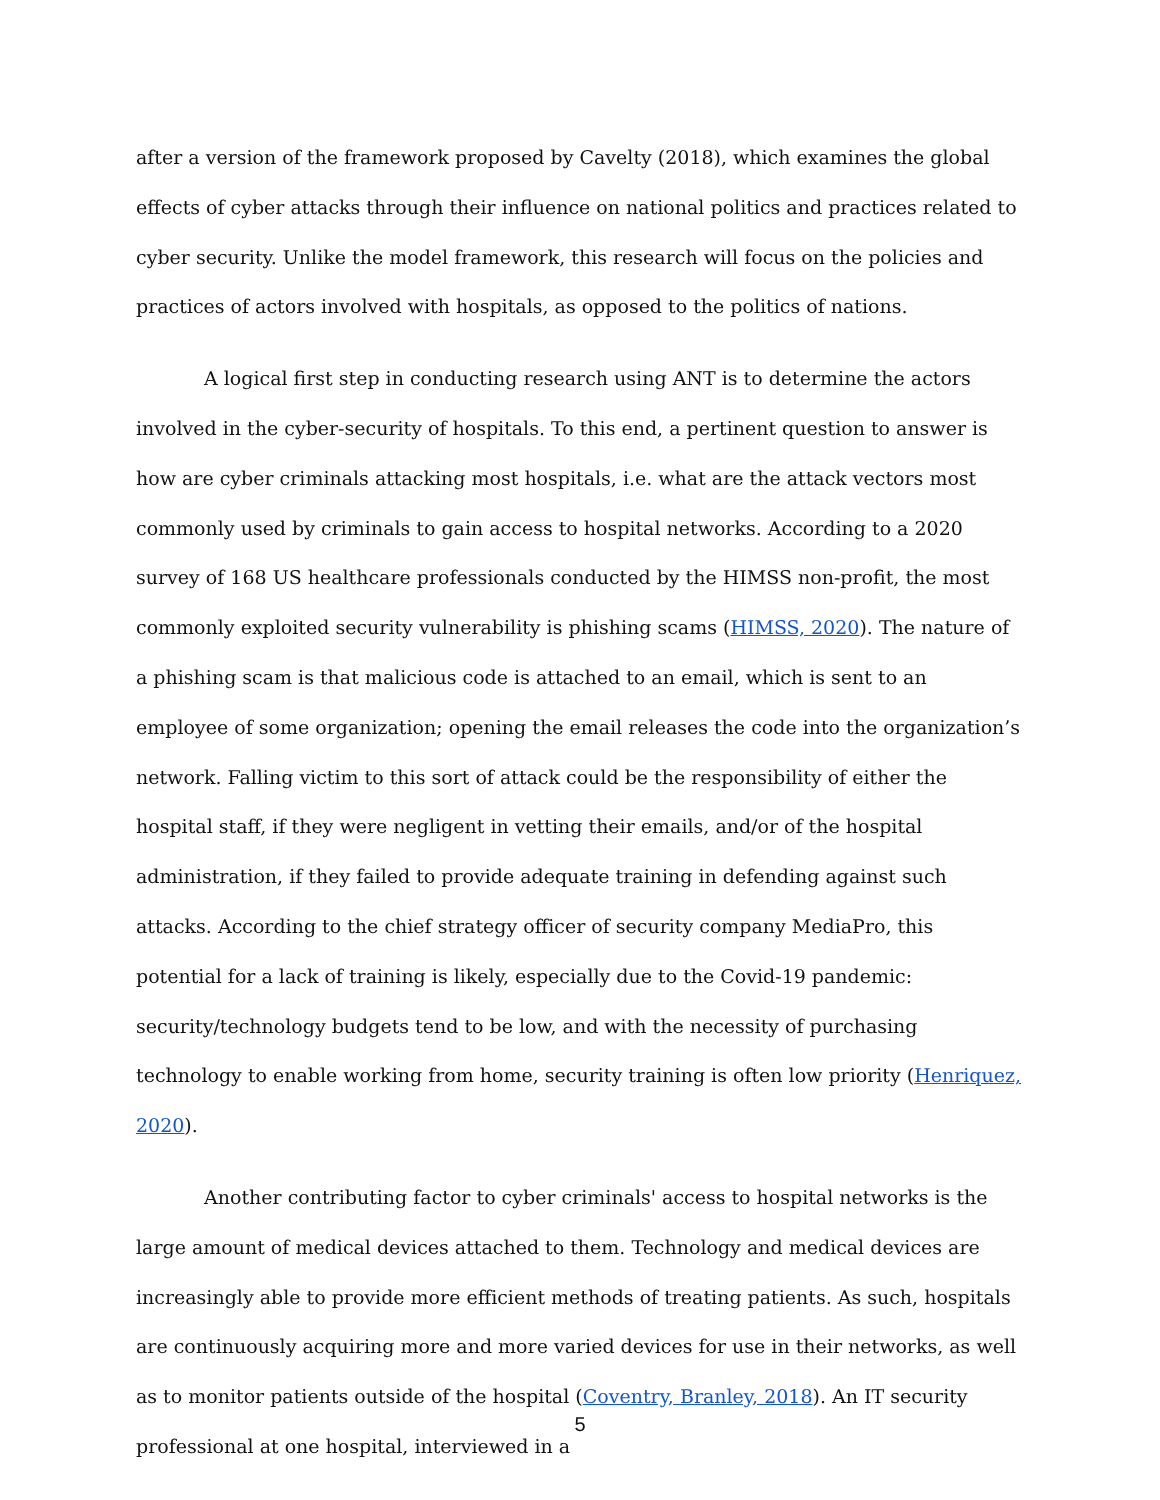after a version of the framework proposed by Cavelty (2018), which examines the global effects of cyber attacks through their influence on national politics and practices related to cyber security. Unlike the model framework, this research will focus on the policies and practices of actors involved with hospitals, as opposed to the politics of nations.
A logical first step in conducting research using ANT is to determine the actors involved in the cyber-security of hospitals. To this end, a pertinent question to answer is how are cyber criminals attacking most hospitals, i.e. what are the attack vectors most commonly used by criminals to gain access to hospital networks. According to a 2020 survey of 168 US healthcare professionals conducted by the HIMSS non-profit, the most commonly exploited security vulnerability is phishing scams (HIMSS, 2020). The nature of a phishing scam is that malicious code is attached to an email, which is sent to an employee of some organization; opening the email releases the code into the organization’s network. Falling victim to this sort of attack could be the responsibility of either the hospital staff, if they were negligent in vetting their emails, and/or of the hospital administration, if they failed to provide adequate training in defending against such attacks. According to the chief strategy officer of security company MediaPro, this potential for a lack of training is likely, especially due to the Covid-19 pandemic: security/technology budgets tend to be low, and with the necessity of purchasing technology to enable working from home, security training is often low priority (Henriquez, 2020).
Another contributing factor to cyber criminals' access to hospital networks is the large amount of medical devices attached to them. Technology and medical devices are increasingly able to provide more efficient methods of treating patients. As such, hospitals are continuously acquiring more and more varied devices for use in their networks, as well as to monitor patients outside of the hospital (Coventry, Branley, 2018). An IT security professional at one hospital, interviewed in a
5